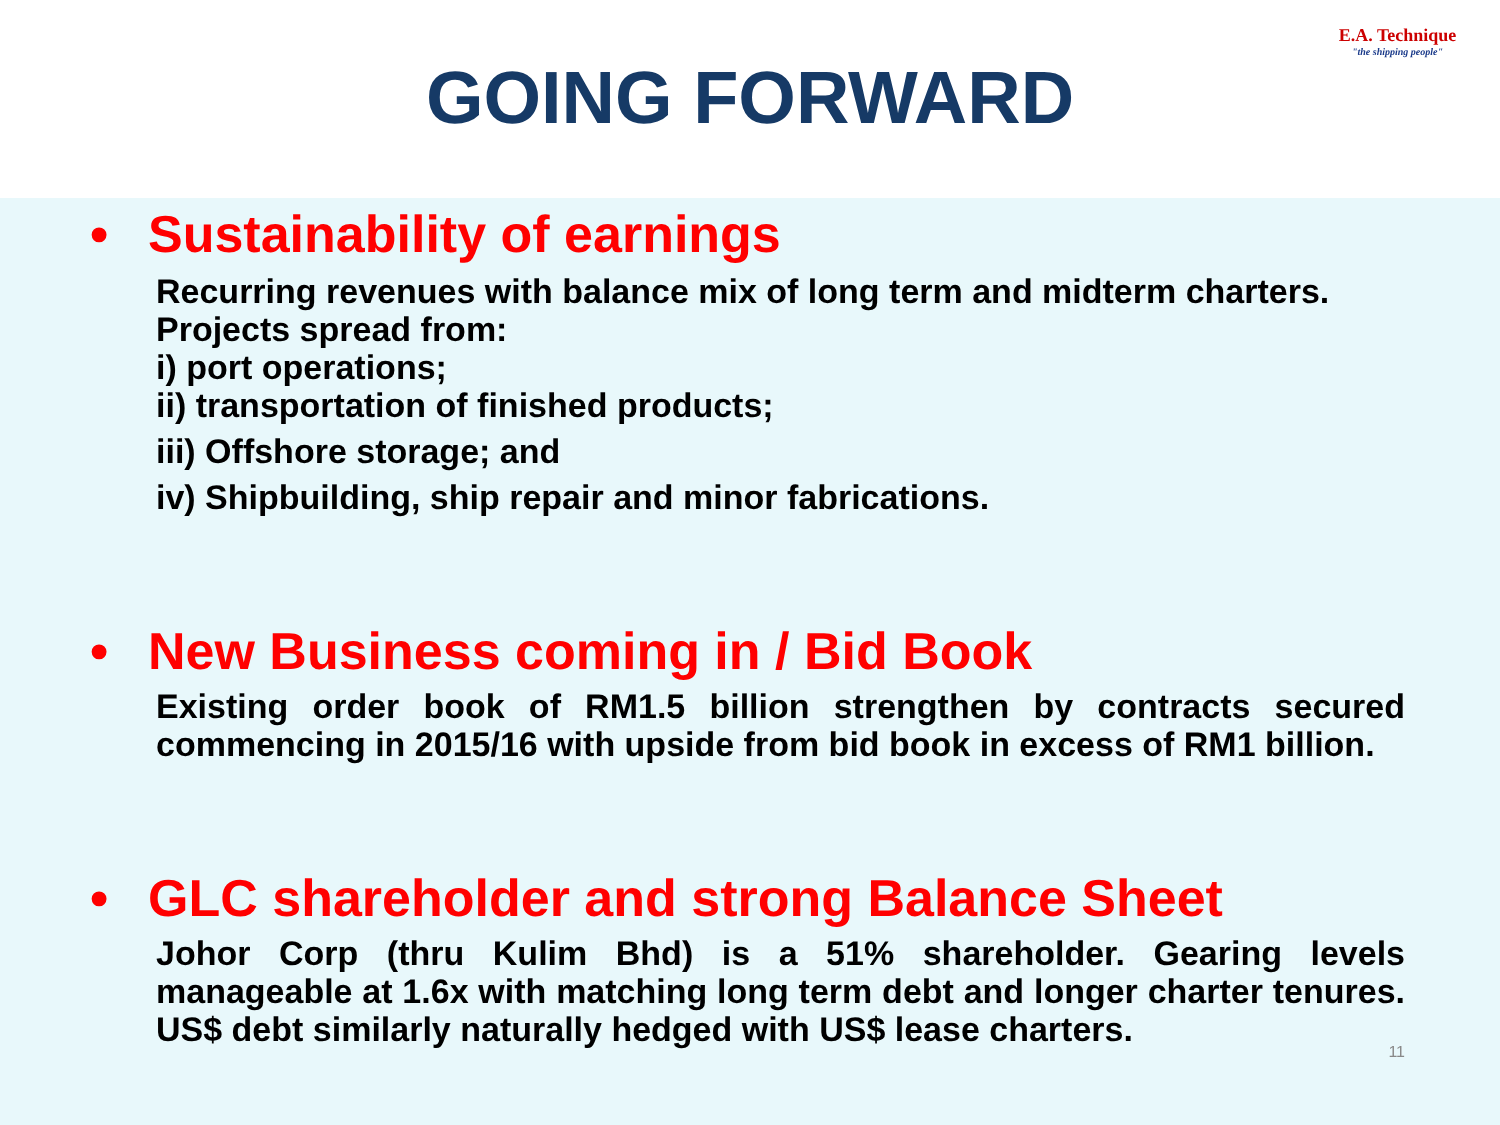GOING FORWARD
E.A. Technique
"the shipping people"
• Sustainability of earnings
Recurring revenues with balance mix of long term and midterm charters.
Projects spread from:
i) port operations;
ii) transportation of finished products;
iii) Offshore storage; and
iv) Shipbuilding, ship repair and minor fabrications.
• New Business coming in / Bid Book
Existing order book of RM1.5 billion strengthen by contracts secured commencing in 2015/16 with upside from bid book in excess of RM1 billion.
• GLC shareholder and strong Balance Sheet
Johor Corp (thru Kulim Bhd) is a 51% shareholder. Gearing levels manageable at 1.6x with matching long term debt and longer charter tenures. US$ debt similarly naturally hedged with US$ lease charters.
11